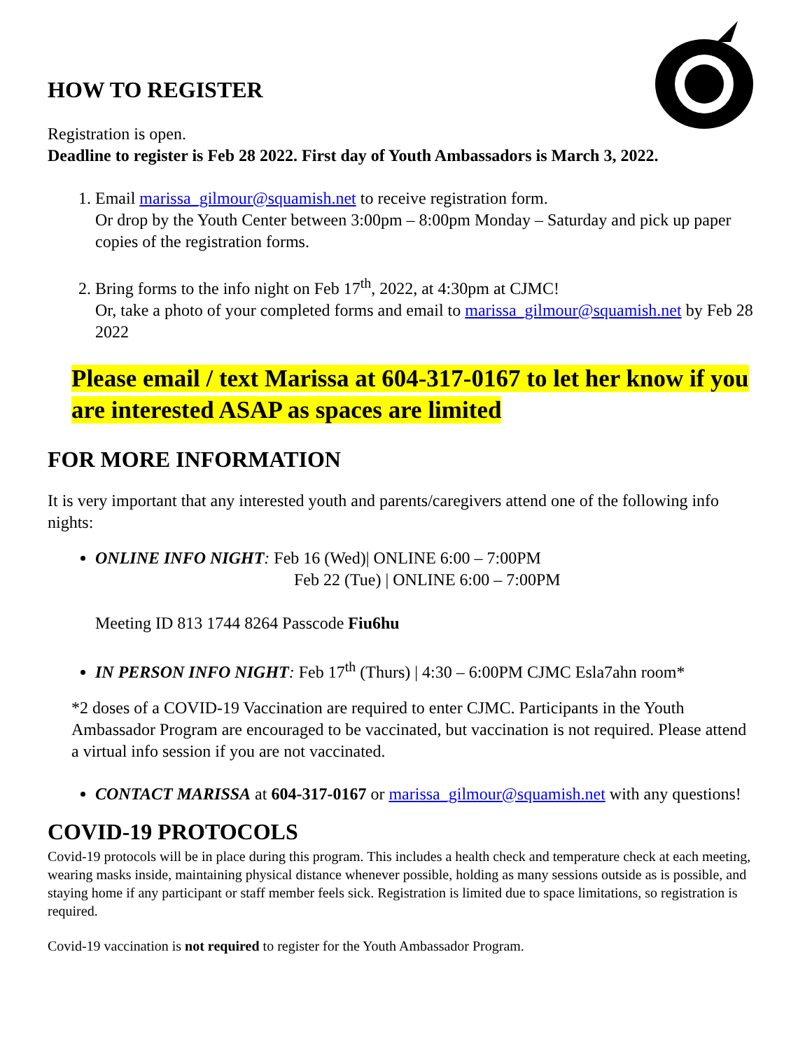HOW TO REGISTER
Registration is open.
Deadline to register is Feb 28 2022. First day of Youth Ambassadors is March 3, 2022.
1. Email marissa_gilmour@squamish.net to receive registration form.
Or drop by the Youth Center between 3:00pm – 8:00pm Monday – Saturday and pick up paper copies of the registration forms.
2. Bring forms to the info night on Feb 17<sup>th</sup>, 2022, at 4:30pm at CJMC!
Or, take a photo of your completed forms and email to marissa_gilmour@squamish.net by Feb 28 2022
Please email / text Marissa at 604-317-0167 to let her know if you are interested ASAP as spaces are limited
FOR MORE INFORMATION
It is very important that any interested youth and parents/caregivers attend one of the following info nights:
ONLINE INFO NIGHT: Feb 16 (Wed)| ONLINE 6:00 – 7:00PM
Feb 22 (Tue) | ONLINE 6:00 – 7:00PM
Meeting ID 813 1744 8264 Passcode Fiu6hu
IN PERSON INFO NIGHT: Feb 17<sup>th</sup> (Thurs) | 4:30 – 6:00PM CJMC Esla7ahn room*
*2 doses of a COVID-19 Vaccination are required to enter CJMC. Participants in the Youth Ambassador Program are encouraged to be vaccinated, but vaccination is not required. Please attend a virtual info session if you are not vaccinated.
CONTACT MARISSA at 604-317-0167 or marissa_gilmour@squamish.net with any questions!
COVID-19 PROTOCOLS
Covid-19 protocols will be in place during this program. This includes a health check and temperature check at each meeting, wearing masks inside, maintaining physical distance whenever possible, holding as many sessions outside as is possible, and staying home if any participant or staff member feels sick. Registration is limited due to space limitations, so registration is required.
Covid-19 vaccination is not required to register for the Youth Ambassador Program.